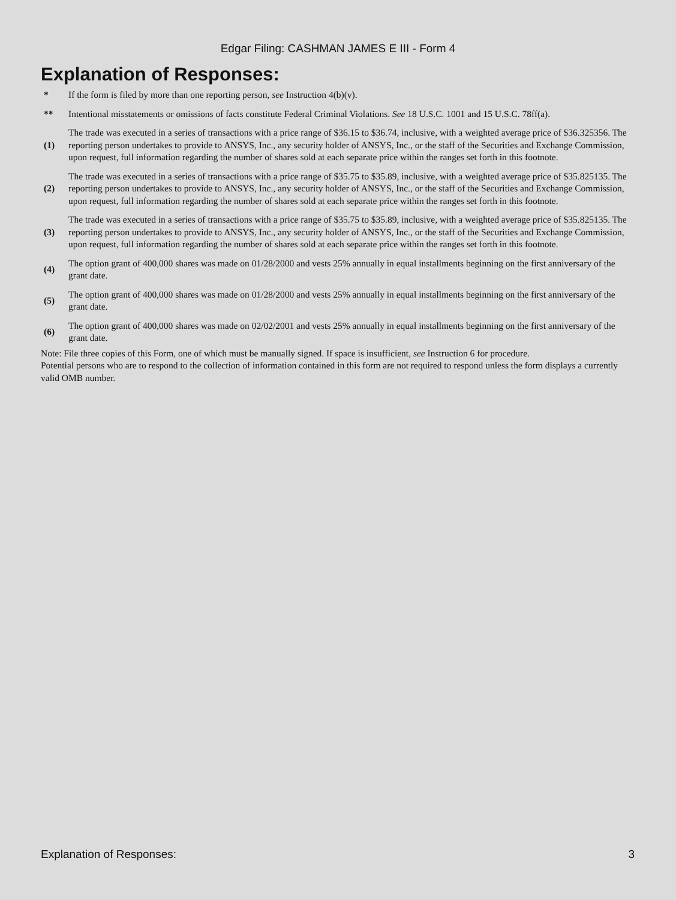Edgar Filing: CASHMAN JAMES E III - Form 4
Explanation of Responses:
| * | If the form is filed by more than one reporting person, see Instruction 4(b)(v). |
| ** | Intentional misstatements or omissions of facts constitute Federal Criminal Violations. See 18 U.S.C. 1001 and 15 U.S.C. 78ff(a). |
| (1) | The trade was executed in a series of transactions with a price range of $36.15 to $36.74, inclusive, with a weighted average price of $36.325356. The reporting person undertakes to provide to ANSYS, Inc., any security holder of ANSYS, Inc., or the staff of the Securities and Exchange Commission, upon request, full information regarding the number of shares sold at each separate price within the ranges set forth in this footnote. |
| (2) | The trade was executed in a series of transactions with a price range of $35.75 to $35.89, inclusive, with a weighted average price of $35.825135. The reporting person undertakes to provide to ANSYS, Inc., any security holder of ANSYS, Inc., or the staff of the Securities and Exchange Commission, upon request, full information regarding the number of shares sold at each separate price within the ranges set forth in this footnote. |
| (3) | The trade was executed in a series of transactions with a price range of $35.75 to $35.89, inclusive, with a weighted average price of $35.825135. The reporting person undertakes to provide to ANSYS, Inc., any security holder of ANSYS, Inc., or the staff of the Securities and Exchange Commission, upon request, full information regarding the number of shares sold at each separate price within the ranges set forth in this footnote. |
| (4) | The option grant of 400,000 shares was made on 01/28/2000 and vests 25% annually in equal installments beginning on the first anniversary of the grant date. |
| (5) | The option grant of 400,000 shares was made on 01/28/2000 and vests 25% annually in equal installments beginning on the first anniversary of the grant date. |
| (6) | The option grant of 400,000 shares was made on 02/02/2001 and vests 25% annually in equal installments beginning on the first anniversary of the grant date. |
Note: File three copies of this Form, one of which must be manually signed. If space is insufficient, see Instruction 6 for procedure.
Potential persons who are to respond to the collection of information contained in this form are not required to respond unless the form displays a currently valid OMB number.
Explanation of Responses: 3